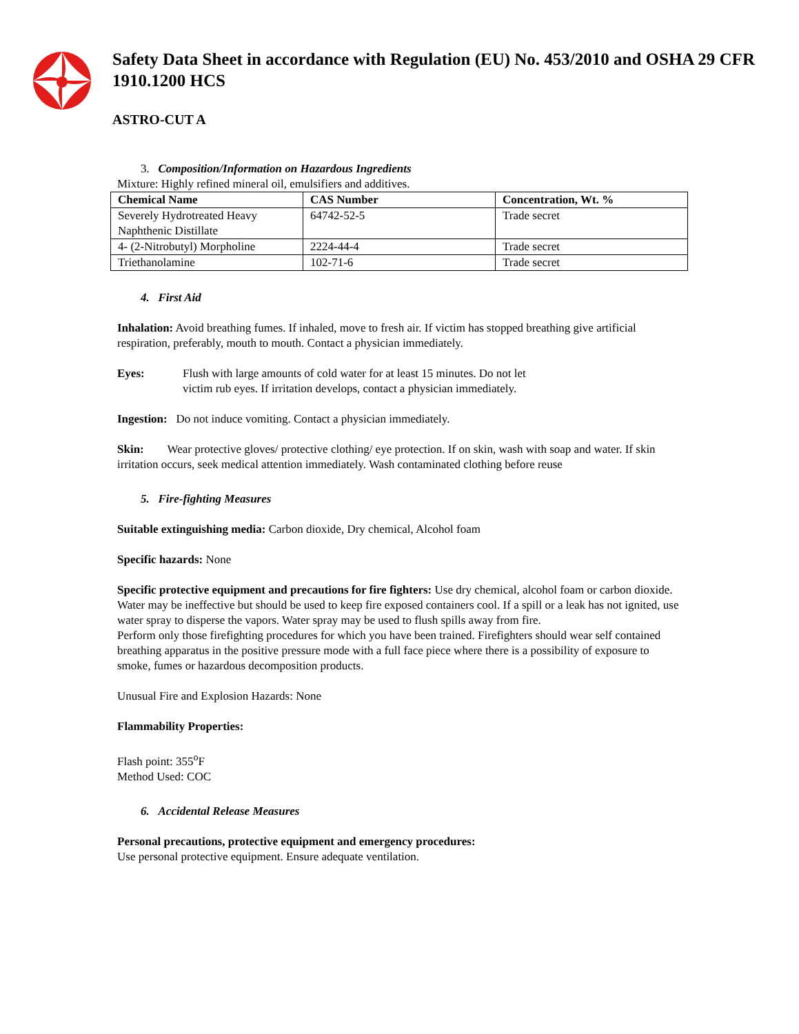Safety Data Sheet in accordance with Regulation (EU) No. 453/2010 and OSHA 29 CFR 1910.1200 HCS
ASTRO-CUT A
3. Composition/Information on Hazardous Ingredients
Mixture: Highly refined mineral oil, emulsifiers and additives.
| Chemical Name | CAS Number | Concentration, Wt. % |
| --- | --- | --- |
| Severely Hydrotreated Heavy Naphthenic Distillate | 64742-52-5 | Trade secret |
| 4- (2-Nitrobutyl) Morpholine | 2224-44-4 | Trade secret |
| Triethanolamine | 102-71-6 | Trade secret |
4. First Aid
Inhalation: Avoid breathing fumes. If inhaled, move to fresh air. If victim has stopped breathing give artificial respiration, preferably, mouth to mouth. Contact a physician immediately.
Eyes: Flush with large amounts of cold water for at least 15 minutes. Do not let
victim rub eyes. If irritation develops, contact a physician immediately.
Ingestion: Do not induce vomiting. Contact a physician immediately.
Skin: Wear protective gloves/ protective clothing/ eye protection. If on skin, wash with soap and water. If skin irritation occurs, seek medical attention immediately. Wash contaminated clothing before reuse
5. Fire-fighting Measures
Suitable extinguishing media: Carbon dioxide, Dry chemical, Alcohol foam
Specific hazards: None
Specific protective equipment and precautions for fire fighters: Use dry chemical, alcohol foam or carbon dioxide. Water may be ineffective but should be used to keep fire exposed containers cool. If a spill or a leak has not ignited, use water spray to disperse the vapors. Water spray may be used to flush spills away from fire.
Perform only those firefighting procedures for which you have been trained. Firefighters should wear self contained breathing apparatus in the positive pressure mode with a full face piece where there is a possibility of exposure to smoke, fumes or hazardous decomposition products.
Unusual Fire and Explosion Hazards: None
Flammability Properties:
Flash point: 355<sup>o</sup>F
Method Used: COC
6. Accidental Release Measures
Personal precautions, protective equipment and emergency procedures:
Use personal protective equipment. Ensure adequate ventilation.